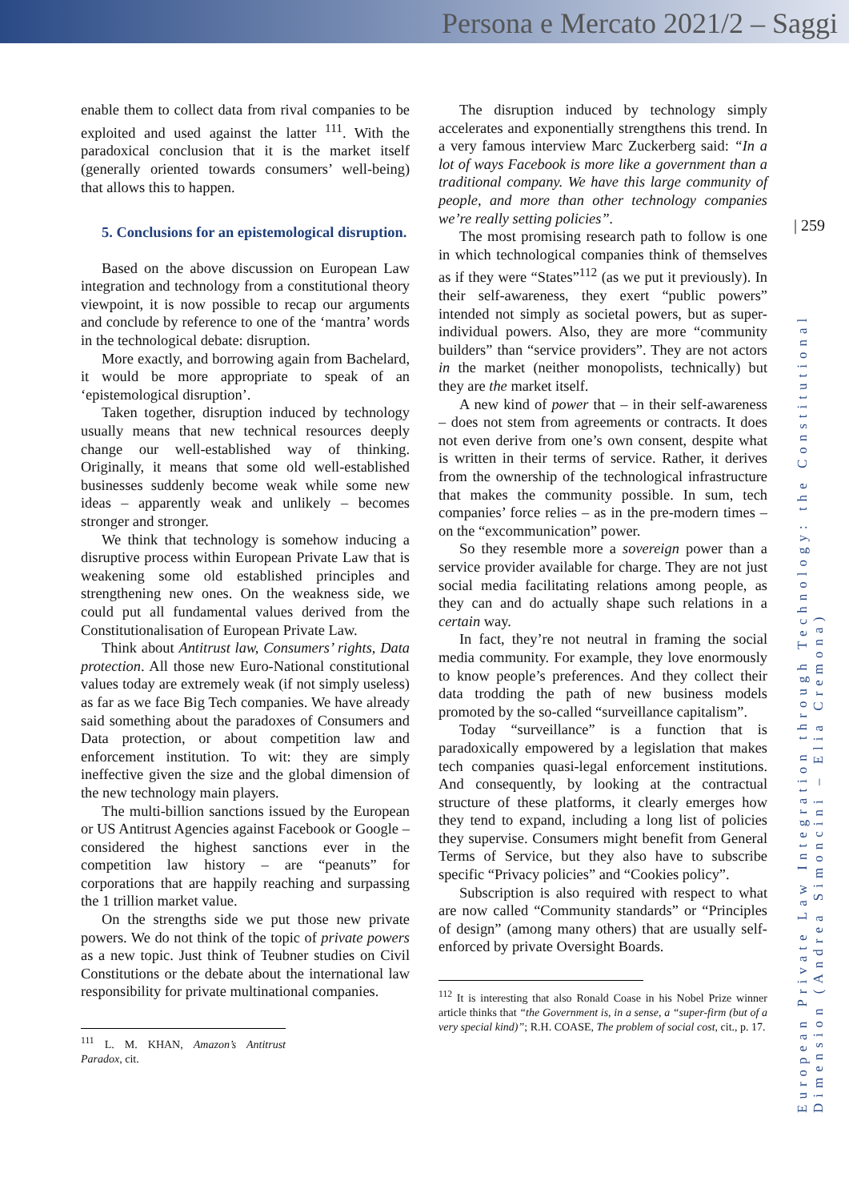Persona e Mercato 2021/2 – Saggi
| 259
European Private Law Integration through Technology: the Constitutional Dimension (Andrea Simoncini – Elia Cremona)
enable them to collect data from rival companies to be exploited and used against the latter <sup>111</sup>. With the paradoxical conclusion that it is the market itself (generally oriented towards consumers’ well-being) that allows this to happen.
5. Conclusions for an epistemological disruption.
Based on the above discussion on European Law integration and technology from a constitutional theory viewpoint, it is now possible to recap our arguments and conclude by reference to one of the ‘mantra’ words in the technological debate: disruption.
More exactly, and borrowing again from Bachelard, it would be more appropriate to speak of an ‘epistemological disruption’.
Taken together, disruption induced by technology usually means that new technical resources deeply change our well-established way of thinking. Originally, it means that some old well-established businesses suddenly become weak while some new ideas – apparently weak and unlikely – becomes stronger and stronger.
We think that technology is somehow inducing a disruptive process within European Private Law that is weakening some old established principles and strengthening new ones. On the weakness side, we could put all fundamental values derived from the Constitutionalisation of European Private Law.
Think about Antitrust law, Consumers’ rights, Data protection. All those new Euro-National constitutional values today are extremely weak (if not simply useless) as far as we face Big Tech companies. We have already said something about the paradoxes of Consumers and Data protection, or about competition law and enforcement institution. To wit: they are simply ineffective given the size and the global dimension of the new technology main players.
The multi-billion sanctions issued by the European or US Antitrust Agencies against Facebook or Google – considered the highest sanctions ever in the competition law history – are “peanuts” for corporations that are happily reaching and surpassing the 1 trillion market value.
On the strengths side we put those new private powers. We do not think of the topic of private powers as a new topic. Just think of Teubner studies on Civil Constitutions or the debate about the international law responsibility for private multinational companies.
<sup>111</sup> L. M. KHAN, Amazon’s Antitrust Paradox, cit.
The disruption induced by technology simply accelerates and exponentially strengthens this trend. In a very famous interview Marc Zuckerberg said: “In a lot of ways Facebook is more like a government than a traditional company. We have this large community of people, and more than other technology companies we’re really setting policies”.
The most promising research path to follow is one in which technological companies think of themselves as if they were “States”<sup>112</sup> (as we put it previously). In their self-awareness, they exert “public powers” intended not simply as societal powers, but as super-individual powers. Also, they are more “community builders” than “service providers”. They are not actors in the market (neither monopolists, technically) but they are the market itself.
A new kind of power that – in their self-awareness – does not stem from agreements or contracts. It does not even derive from one’s own consent, despite what is written in their terms of service. Rather, it derives from the ownership of the technological infrastructure that makes the community possible. In sum, tech companies’ force relies – as in the pre-modern times – on the “excommunication” power.
So they resemble more a sovereign power than a service provider available for charge. They are not just social media facilitating relations among people, as they can and do actually shape such relations in a certain way.
In fact, they’re not neutral in framing the social media community. For example, they love enormously to know people’s preferences. And they collect their data trodding the path of new business models promoted by the so-called “surveillance capitalism”.
Today “surveillance” is a function that is paradoxically empowered by a legislation that makes tech companies quasi-legal enforcement institutions. And consequently, by looking at the contractual structure of these platforms, it clearly emerges how they tend to expand, including a long list of policies they supervise. Consumers might benefit from General Terms of Service, but they also have to subscribe specific “Privacy policies” and “Cookies policy”.
Subscription is also required with respect to what are now called “Community standards” or “Principles of design” (among many others) that are usually self-enforced by private Oversight Boards.
<sup>112</sup> It is interesting that also Ronald Coase in his Nobel Prize winner article thinks that “the Government is, in a sense, a “super-firm (but of a very special kind)”; R.H. COASE, The problem of social cost, cit., p. 17.